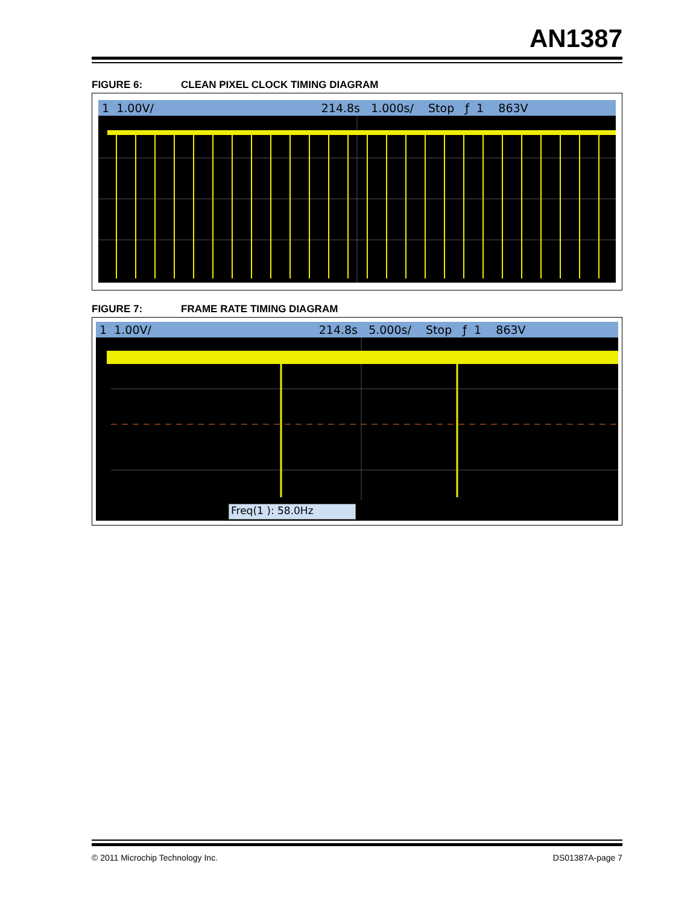AN1387
FIGURE 6: CLEAN PIXEL CLOCK TIMING DIAGRAM
1 1.00V/ 214.8s 1.000s/ Stop ƒ 1 863V
FIGURE 7: FRAME RATE TIMING DIAGRAM
1 1.00V/ 214.8s 5.000s/ Stop ƒ 1 863V
Freq(1 ): 58.0Hz
© 2011 Microchip Technology Inc.
DS01387A-page 7